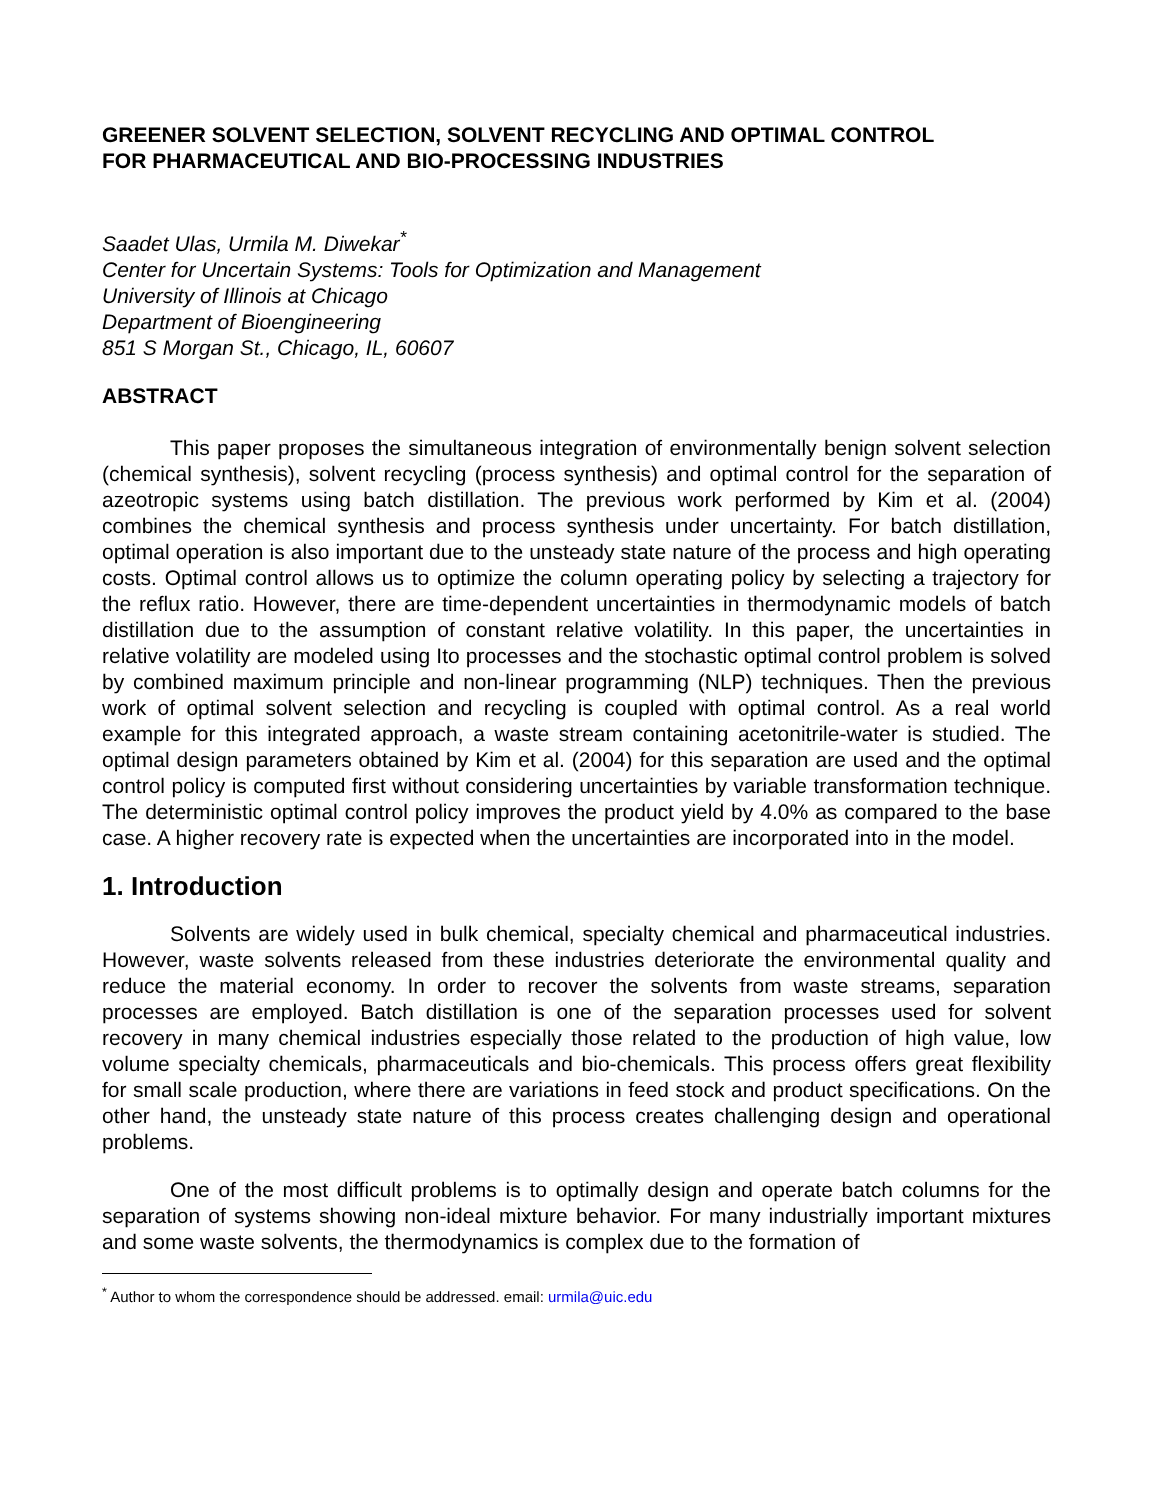GREENER SOLVENT SELECTION, SOLVENT RECYCLING AND OPTIMAL CONTROL
FOR PHARMACEUTICAL AND BIO-PROCESSING INDUSTRIES
Saadet Ulas, Urmila M. Diwekar<sup>*</sup>
Center for Uncertain Systems: Tools for Optimization and Management
University of Illinois at Chicago
Department of Bioengineering
851 S Morgan St., Chicago, IL, 60607
ABSTRACT
This paper proposes the simultaneous integration of environmentally benign solvent selection (chemical synthesis), solvent recycling (process synthesis) and optimal control for the separation of azeotropic systems using batch distillation. The previous work performed by Kim et al. (2004) combines the chemical synthesis and process synthesis under uncertainty. For batch distillation, optimal operation is also important due to the unsteady state nature of the process and high operating costs. Optimal control allows us to optimize the column operating policy by selecting a trajectory for the reflux ratio. However, there are time-dependent uncertainties in thermodynamic models of batch distillation due to the assumption of constant relative volatility. In this paper, the uncertainties in relative volatility are modeled using Ito processes and the stochastic optimal control problem is solved by combined maximum principle and non-linear programming (NLP) techniques. Then the previous work of optimal solvent selection and recycling is coupled with optimal control. As a real world example for this integrated approach, a waste stream containing acetonitrile-water is studied. The optimal design parameters obtained by Kim et al. (2004) for this separation are used and the optimal control policy is computed first without considering uncertainties by variable transformation technique. The deterministic optimal control policy improves the product yield by 4.0% as compared to the base case. A higher recovery rate is expected when the uncertainties are incorporated into in the model.
1. Introduction
Solvents are widely used in bulk chemical, specialty chemical and pharmaceutical industries. However, waste solvents released from these industries deteriorate the environmental quality and reduce the material economy. In order to recover the solvents from waste streams, separation processes are employed. Batch distillation is one of the separation processes used for solvent recovery in many chemical industries especially those related to the production of high value, low volume specialty chemicals, pharmaceuticals and bio-chemicals. This process offers great flexibility for small scale production, where there are variations in feed stock and product specifications. On the other hand, the unsteady state nature of this process creates challenging design and operational problems.
One of the most difficult problems is to optimally design and operate batch columns for the separation of systems showing non-ideal mixture behavior. For many industrially important mixtures and some waste solvents, the thermodynamics is complex due to the formation of
<sup>*</sup> Author to whom the correspondence should be addressed. email: urmila@uic.edu